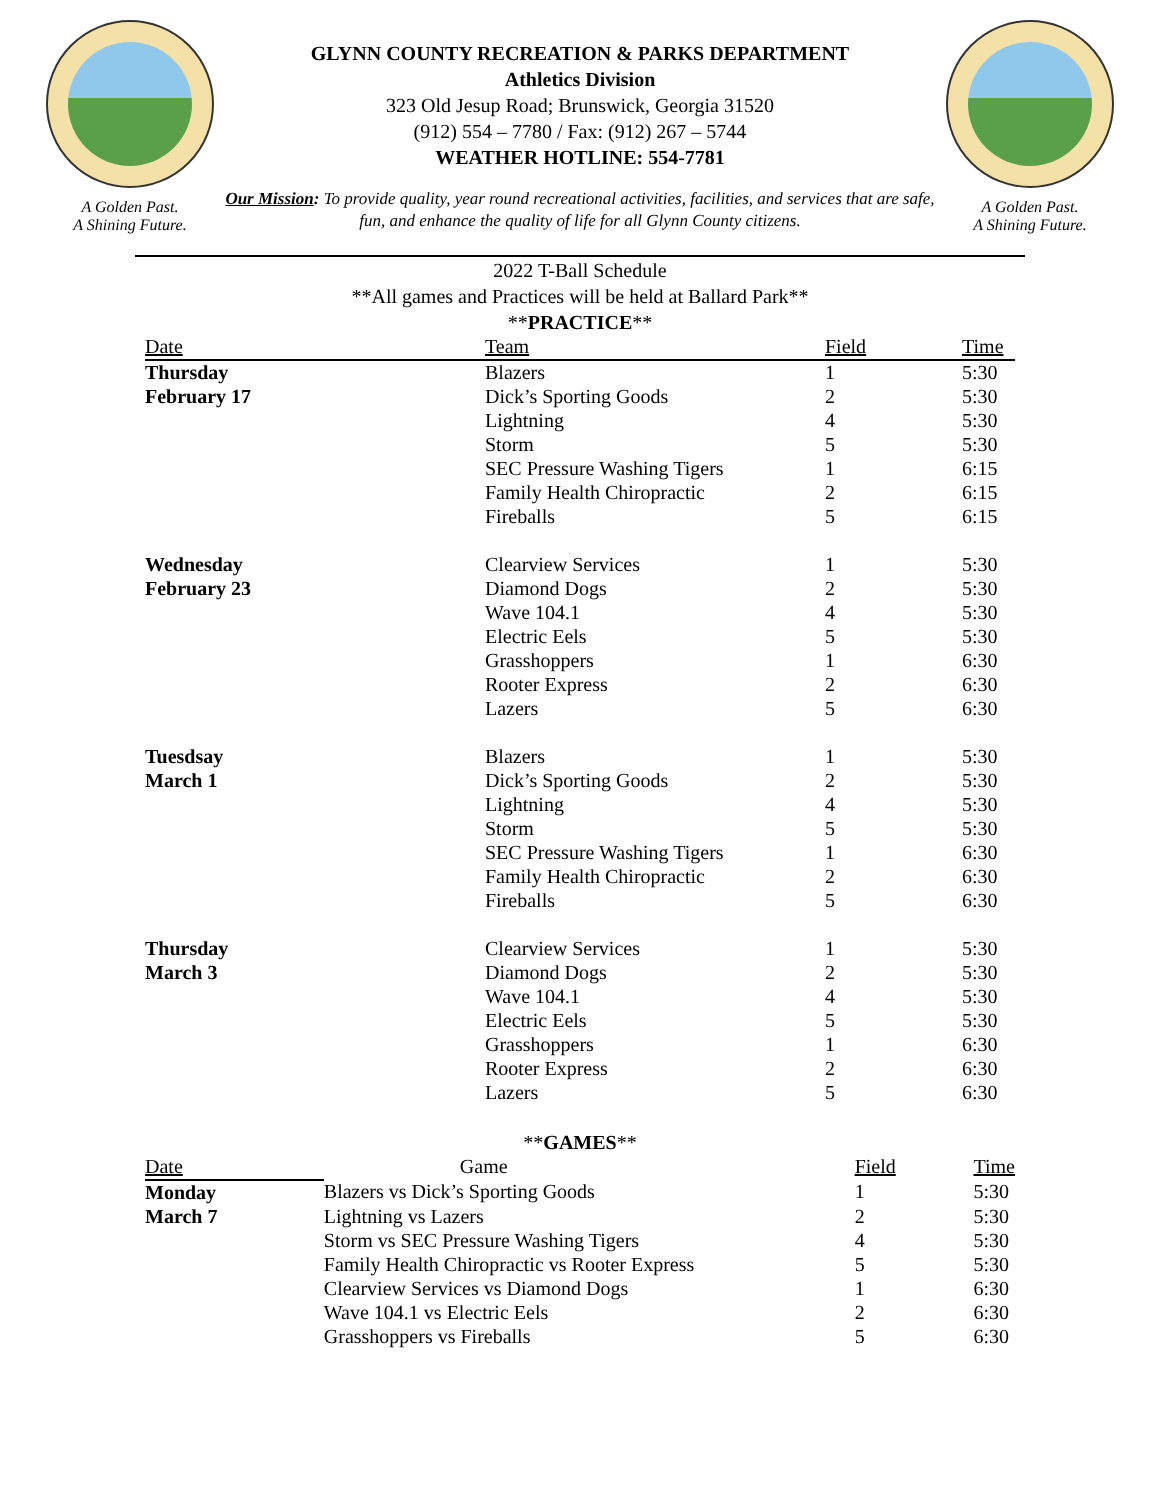A Golden Past.
A Shining Future.
GLYNN COUNTY RECREATION & PARKS DEPARTMENT
Athletics Division
323 Old Jesup Road; Brunswick, Georgia 31520
(912) 554 – 7780 / Fax: (912) 267 – 5744
WEATHER HOTLINE: 554-7781
Our Mission: To provide quality, year round recreational activities, facilities, and services that are safe, fun, and enhance the quality of life for all Glynn County citizens.
A Golden Past.
A Shining Future.
2022 T-Ball Schedule
**All games and Practices will be held at Ballard Park**
**PRACTICE**
| Date | Team | Field | Time |
| --- | --- | --- | --- |
| Thursday | Blazers | 1 | 5:30 |
| February 17 | Dick’s Sporting Goods | 2 | 5:30 |
| | Lightning | 4 | 5:30 |
| | Storm | 5 | 5:30 |
| | SEC Pressure Washing Tigers | 1 | 6:15 |
| | Family Health Chiropractic | 2 | 6:15 |
| | Fireballs | 5 | 6:15 |
| Wednesday | Clearview Services | 1 | 5:30 |
| February 23 | Diamond Dogs | 2 | 5:30 |
| | Wave 104.1 | 4 | 5:30 |
| | Electric Eels | 5 | 5:30 |
| | Grasshoppers | 1 | 6:30 |
| | Rooter Express | 2 | 6:30 |
| | Lazers | 5 | 6:30 |
| Tuesdsay | Blazers | 1 | 5:30 |
| March 1 | Dick’s Sporting Goods | 2 | 5:30 |
| | Lightning | 4 | 5:30 |
| | Storm | 5 | 5:30 |
| | SEC Pressure Washing Tigers | 1 | 6:30 |
| | Family Health Chiropractic | 2 | 6:30 |
| | Fireballs | 5 | 6:30 |
| Thursday | Clearview Services | 1 | 5:30 |
| March 3 | Diamond Dogs | 2 | 5:30 |
| | Wave 104.1 | 4 | 5:30 |
| | Electric Eels | 5 | 5:30 |
| | Grasshoppers | 1 | 6:30 |
| | Rooter Express | 2 | 6:30 |
| | Lazers | 5 | 6:30 |
**GAMES**
| Date | Game | Field | Time |
| --- | --- | --- | --- |
| Monday | Blazers vs Dick’s Sporting Goods | 1 | 5:30 |
| March 7 | Lightning vs Lazers | 2 | 5:30 |
| | Storm vs SEC Pressure Washing Tigers | 4 | 5:30 |
| | Family Health Chiropractic vs Rooter Express | 5 | 5:30 |
| | Clearview Services vs Diamond Dogs | 1 | 6:30 |
| | Wave 104.1 vs Electric Eels | 2 | 6:30 |
| | Grasshoppers vs Fireballs | 5 | 6:30 |